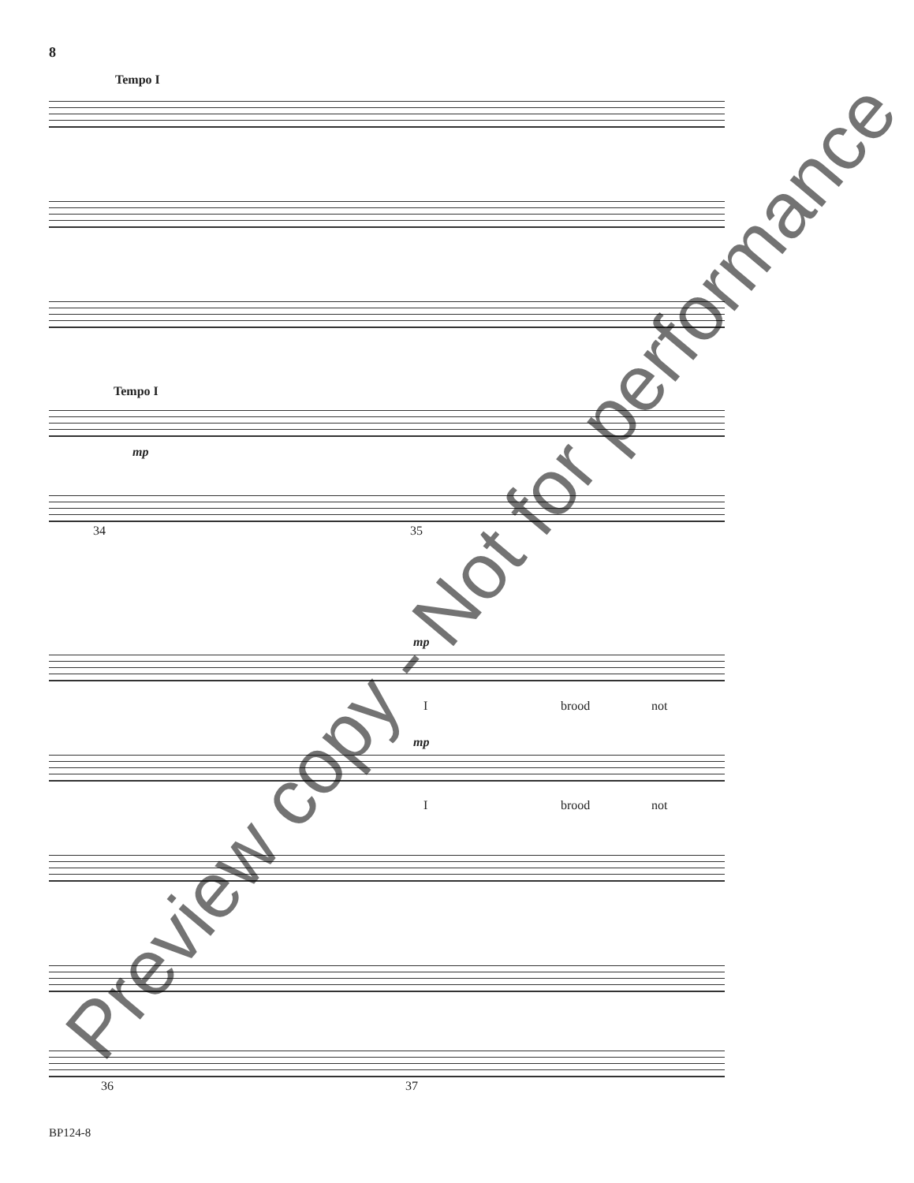8
Tempo I
Tempo I
mp
34 35
mp
I brood not
mp
I brood not
36 37
Preview copy - Not for performance
BP124-8